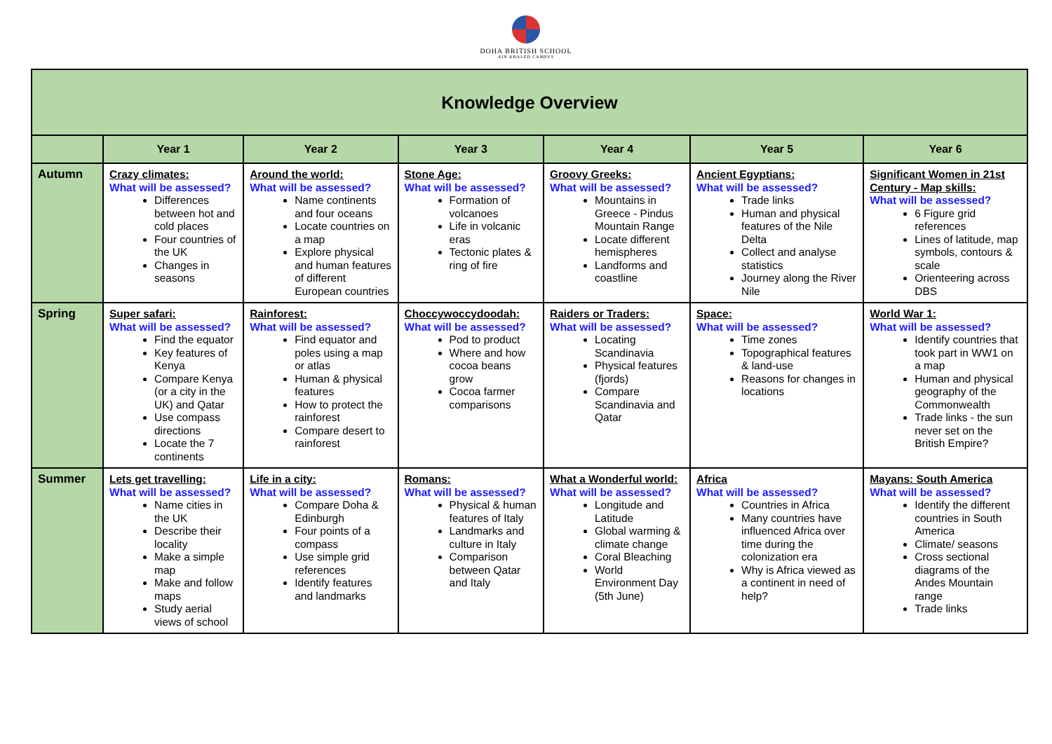DOHA BRITISH SCHOOL
AIN KHALED CAMPUS
| Knowledge Overview | | | | | | |
| --- | --- | --- | --- | --- | --- | --- |
| | Year 1 | Year 2 | Year 3 | Year 4 | Year 5 | Year 6 |
| Autumn | Crazy climates: What will be assessed? Differences between hot and cold places Four countries of the UK Changes in seasons | Around the world: What will be assessed? Name continents and four oceans Locate countries on a map Explore physical and human features of different European countries | Stone Age: What will be assessed? Formation of volcanoes Life in volcanic eras Tectonic plates & ring of fire | Groovy Greeks: What will be assessed? Mountains in Greece - Pindus Mountain Range Locate different hemispheres Landforms and coastline | Ancient Egyptians: What will be assessed? Trade links Human and physical features of the Nile Delta Collect and analyse statistics Journey along the River Nile | Significant Women in 21st Century - Map skills: What will be assessed? 6 Figure grid references Lines of latitude, map symbols, contours & scale Orienteering across DBS |
| Spring | Super safari: What will be assessed? Find the equator Key features of Kenya Compare Kenya (or a city in the UK) and Qatar Use compass directions Locate the 7 continents | Rainforest: What will be assessed? Find equator and poles using a map or atlas Human & physical features How to protect the rainforest Compare desert to rainforest | Choccywoccydoodah: What will be assessed? Pod to product Where and how cocoa beans grow Cocoa farmer comparisons | Raiders or Traders: What will be assessed? Locating Scandinavia Physical features (fjords) Compare Scandinavia and Qatar | Space: What will be assessed? Time zones Topographical features & land-use Reasons for changes in locations | World War 1: What will be assessed? Identify countries that took part in WW1 on a map Human and physical geography of the Commonwealth Trade links - the sun never set on the British Empire? |
| Summer | Lets get travelling: What will be assessed? Name cities in the UK Describe their locality Make a simple map Make and follow maps Study aerial views of school | Life in a city: What will be assessed? Compare Doha & Edinburgh Four points of a compass Use simple grid references Identify features and landmarks | Romans: What will be assessed? Physical & human features of Italy Landmarks and culture in Italy Comparison between Qatar and Italy | What a Wonderful world: What will be assessed? Longitude and Latitude Global warming & climate change Coral Bleaching World Environment Day (5th June) | Africa What will be assessed? Countries in Africa Many countries have influenced Africa over time during the colonization era Why is Africa viewed as a continent in need of help? | Mayans: South America What will be assessed? Identify the different countries in South America Climate/ seasons Cross sectional diagrams of the Andes Mountain range Trade links |